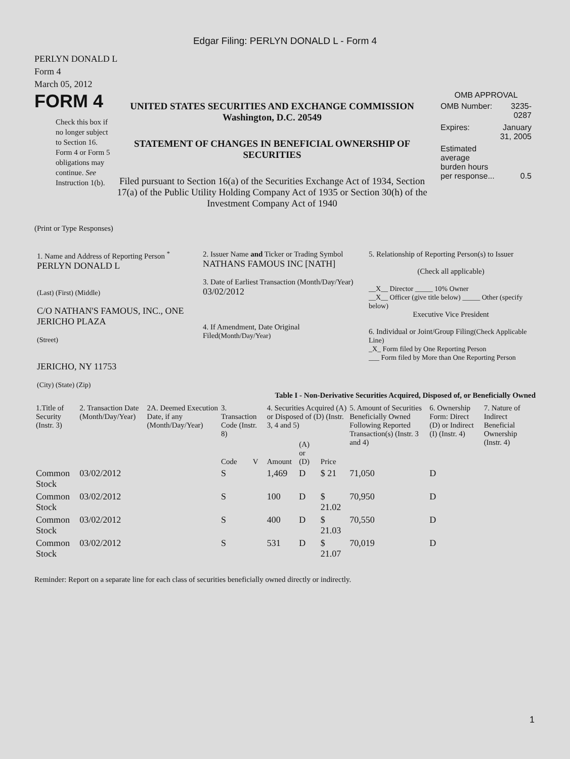Edgar Filing: PERLYN DONALD L - Form 4
PERLYN DONALD L
Form 4
March 05, 2012
FORM 4
Check this box if no longer subject to Section 16. Form 4 or Form 5 obligations may continue. See Instruction 1(b).
UNITED STATES SECURITIES AND EXCHANGE COMMISSION
Washington, D.C. 20549
STATEMENT OF CHANGES IN BENEFICIAL OWNERSHIP OF SECURITIES
Filed pursuant to Section 16(a) of the Securities Exchange Act of 1934, Section 17(a) of the Public Utility Holding Company Act of 1935 or Section 30(h) of the Investment Company Act of 1940
OMB APPROVAL
| OMB Number: | 3235-0287 |
| Expires: | January 31, 2005 |
| Estimated average burden hours per response... | 0.5 |
(Print or Type Responses)
| 1. Name and Address of Reporting Person <sup>*</sup> PERLYN DONALD L (Last) (First) (Middle) C/O NATHAN'S FAMOUS, INC., ONE JERICHO PLAZA (Street) JERICHO, NY 11753 (City) (State) (Zip) | 2. Issuer Name and Ticker or Trading Symbol NATHANS FAMOUS INC [NATH] 3. Date of Earliest Transaction (Month/Day/Year) 03/02/2012 4. If Amendment, Date Original Filed (Month/Day/Year) | 5. Relationship of Reporting Person(s) to Issuer (Check all applicable) __X__ Director _____ 10% Owner __X__ Officer (give title below) _____ Other (specify below) Executive Vice President 6. Individual or Joint/Group Filing (Check Applicable Line) _X_ Form filed by One Reporting Person ___ Form filed by More than One Reporting Person |
Table I - Non-Derivative Securities Acquired, Disposed of, or Beneficially Owned
| 1.Title of Security (Instr. 3) | 2. Transaction Date (Month/Day/Year) | 2A. Deemed Execution Date, if any (Month/Day/Year) | 3. Transaction Code (Instr. 8) | | 4. Securities Acquired (A) or Disposed of (D) (Instr. 3, 4 and 5) | | | 5. Amount of Securities Beneficially Owned Following Reported Transaction(s) (Instr. 3 and 4) | 6. Ownership Form: Direct (D) or Indirect (I) (Instr. 4) | 7. Nature of Indirect Beneficial Ownership (Instr. 4) |
| --- | --- | --- | --- | --- | --- | --- | --- | --- | --- | --- |
| | | | Code | V | Amount | (A) or (D) | Price | | | |
| Common Stock | 03/02/2012 | | S | | 1,469 | D | $ 21 | 71,050 | D | |
| Common Stock | 03/02/2012 | | S | | 100 | D | $ 21.02 | 70,950 | D | |
| Common Stock | 03/02/2012 | | S | | 400 | D | $ 21.03 | 70,550 | D | |
| Common Stock | 03/02/2012 | | S | | 531 | D | $ 21.07 | 70,019 | D | |
Reminder: Report on a separate line for each class of securities beneficially owned directly or indirectly.
1